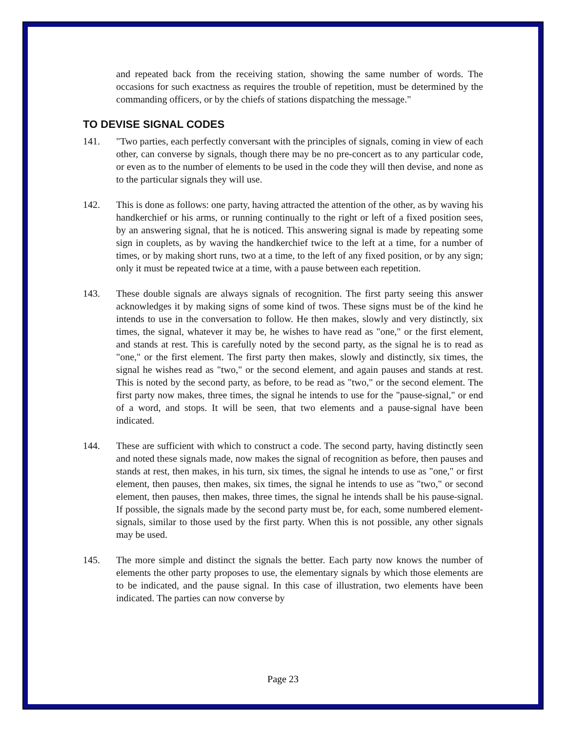and repeated back from the receiving station, showing the same number of words. The occasions for such exactness as requires the trouble of repetition, must be determined by the commanding officers, or by the chiefs of stations dispatching the message."
TO DEVISE SIGNAL CODES
141. "Two parties, each perfectly conversant with the principles of signals, coming in view of each other, can converse by signals, though there may be no pre-concert as to any particular code, or even as to the number of elements to be used in the code they will then devise, and none as to the particular signals they will use.
142. This is done as follows: one party, having attracted the attention of the other, as by waving his handkerchief or his arms, or running continually to the right or left of a fixed position sees, by an answering signal, that he is noticed. This answering signal is made by repeating some sign in couplets, as by waving the handkerchief twice to the left at a time, for a number of times, or by making short runs, two at a time, to the left of any fixed position, or by any sign; only it must be repeated twice at a time, with a pause between each repetition.
143. These double signals are always signals of recognition. The first party seeing this answer acknowledges it by making signs of some kind of twos. These signs must be of the kind he intends to use in the conversation to follow. He then makes, slowly and very distinctly, six times, the signal, whatever it may be, he wishes to have read as "one," or the first element, and stands at rest. This is carefully noted by the second party, as the signal he is to read as "one," or the first element. The first party then makes, slowly and distinctly, six times, the signal he wishes read as "two," or the second element, and again pauses and stands at rest. This is noted by the second party, as before, to be read as "two," or the second element. The first party now makes, three times, the signal he intends to use for the "pause-signal," or end of a word, and stops. It will be seen, that two elements and a pause-signal have been indicated.
144. These are sufficient with which to construct a code. The second party, having distinctly seen and noted these signals made, now makes the signal of recognition as before, then pauses and stands at rest, then makes, in his turn, six times, the signal he intends to use as "one," or first element, then pauses, then makes, six times, the signal he intends to use as "two," or second element, then pauses, then makes, three times, the signal he intends shall be his pause-signal. If possible, the signals made by the second party must be, for each, some numbered element-signals, similar to those used by the first party. When this is not possible, any other signals may be used.
145. The more simple and distinct the signals the better. Each party now knows the number of elements the other party proposes to use, the elementary signals by which those elements are to be indicated, and the pause signal. In this case of illustration, two elements have been indicated. The parties can now converse by
Page 23